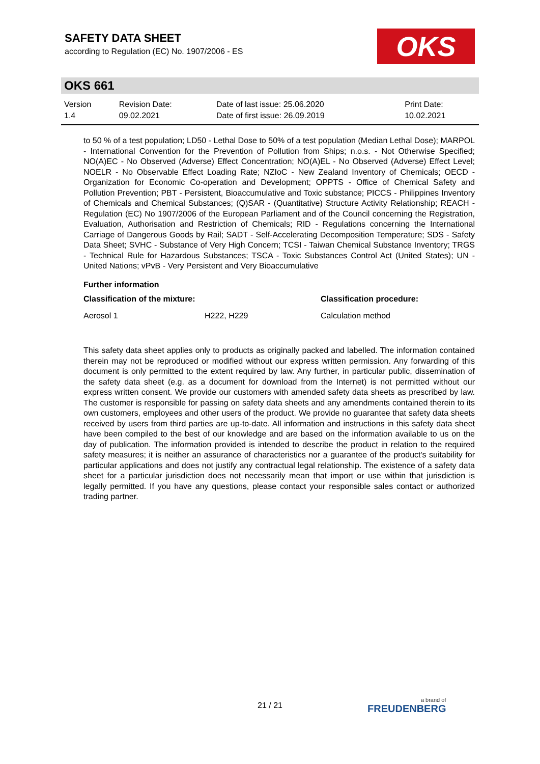SAFETY DATA SHEET
according to Regulation (EC) No. 1907/2006 - ES
OKS
OKS 661
| Version 1.4 | Revision Date: 09.02.2021 | Date of last issue: 25.06.2020 Date of first issue: 26.09.2019 | Print Date: 10.02.2021 |
to 50 % of a test population; LD50 - Lethal Dose to 50% of a test population (Median Lethal Dose); MARPOL - International Convention for the Prevention of Pollution from Ships; n.o.s. - Not Otherwise Specified; NO(A)EC - No Observed (Adverse) Effect Concentration; NO(A)EL - No Observed (Adverse) Effect Level; NOELR - No Observable Effect Loading Rate; NZIoC - New Zealand Inventory of Chemicals; OECD - Organization for Economic Co-operation and Development; OPPTS - Office of Chemical Safety and Pollution Prevention; PBT - Persistent, Bioaccumulative and Toxic substance; PICCS - Philippines Inventory of Chemicals and Chemical Substances; (Q)SAR - (Quantitative) Structure Activity Relationship; REACH - Regulation (EC) No 1907/2006 of the European Parliament and of the Council concerning the Registration, Evaluation, Authorisation and Restriction of Chemicals; RID - Regulations concerning the International Carriage of Dangerous Goods by Rail; SADT - Self-Accelerating Decomposition Temperature; SDS - Safety Data Sheet; SVHC - Substance of Very High Concern; TCSI - Taiwan Chemical Substance Inventory; TRGS - Technical Rule for Hazardous Substances; TSCA - Toxic Substances Control Act (United States); UN - United Nations; vPvB - Very Persistent and Very Bioaccumulative
Further information
| Classification of the mixture: | | Classification procedure: |
| --- | --- | --- |
| Aerosol 1 | H222, H229 | Calculation method |
This safety data sheet applies only to products as originally packed and labelled. The information contained therein may not be reproduced or modified without our express written permission. Any forwarding of this document is only permitted to the extent required by law. Any further, in particular public, dissemination of the safety data sheet (e.g. as a document for download from the Internet) is not permitted without our express written consent. We provide our customers with amended safety data sheets as prescribed by law. The customer is responsible for passing on safety data sheets and any amendments contained therein to its own customers, employees and other users of the product. We provide no guarantee that safety data sheets received by users from third parties are up-to-date. All information and instructions in this safety data sheet have been compiled to the best of our knowledge and are based on the information available to us on the day of publication. The information provided is intended to describe the product in relation to the required safety measures; it is neither an assurance of characteristics nor a guarantee of the product's suitability for particular applications and does not justify any contractual legal relationship. The existence of a safety data sheet for a particular jurisdiction does not necessarily mean that import or use within that jurisdiction is legally permitted. If you have any questions, please contact your responsible sales contact or authorized trading partner.
21 / 21 a brand of
FREUDENBERG